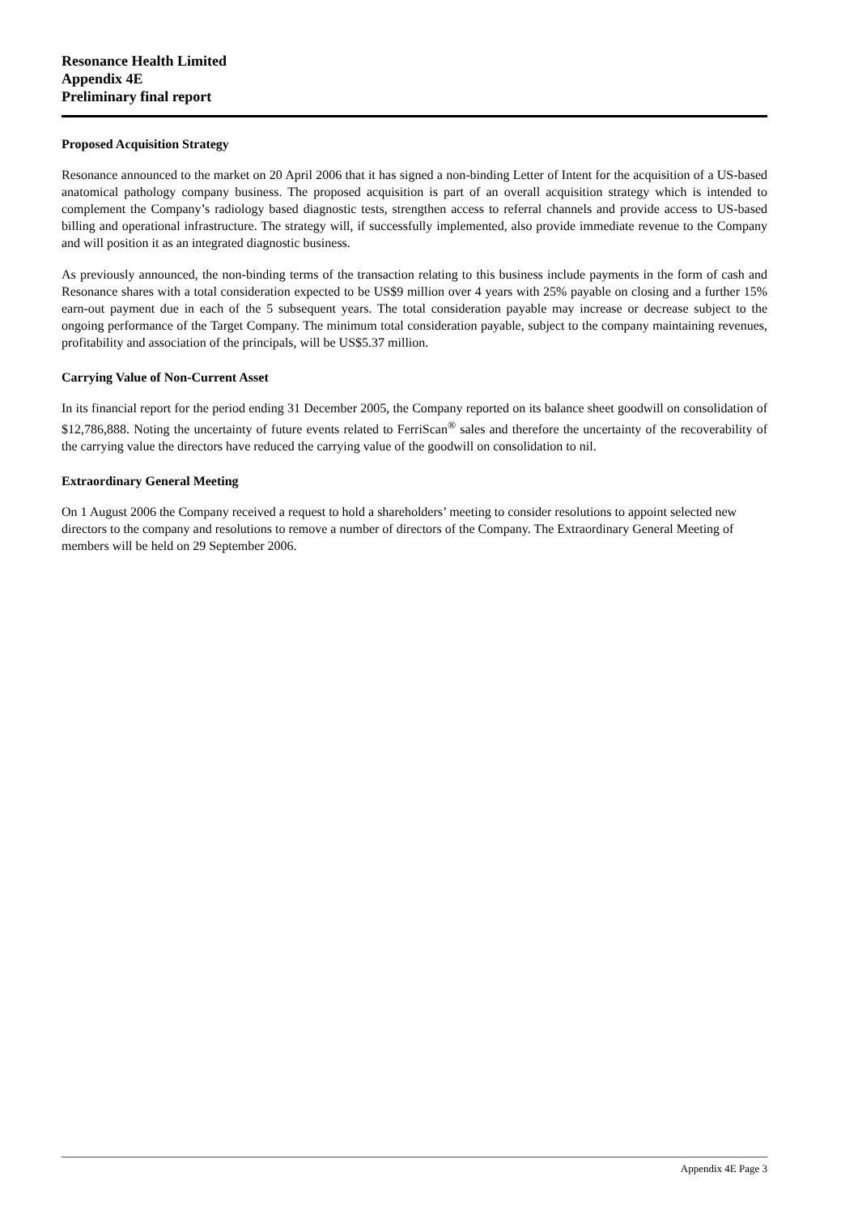Resonance Health Limited
Appendix 4E
Preliminary final report
Proposed Acquisition Strategy
Resonance announced to the market on 20 April 2006 that it has signed a non-binding Letter of Intent for the acquisition of a US-based anatomical pathology company business. The proposed acquisition is part of an overall acquisition strategy which is intended to complement the Company’s radiology based diagnostic tests, strengthen access to referral channels and provide access to US-based billing and operational infrastructure. The strategy will, if successfully implemented, also provide immediate revenue to the Company and will position it as an integrated diagnostic business.
As previously announced, the non-binding terms of the transaction relating to this business include payments in the form of cash and Resonance shares with a total consideration expected to be US$9 million over 4 years with 25% payable on closing and a further 15% earn-out payment due in each of the 5 subsequent years. The total consideration payable may increase or decrease subject to the ongoing performance of the Target Company. The minimum total consideration payable, subject to the company maintaining revenues, profitability and association of the principals, will be US$5.37 million.
Carrying Value of Non-Current Asset
In its financial report for the period ending 31 December 2005, the Company reported on its balance sheet goodwill on consolidation of $12,786,888. Noting the uncertainty of future events related to FerriScan<sup>®</sup> sales and therefore the uncertainty of the recoverability of the carrying value the directors have reduced the carrying value of the goodwill on consolidation to nil.
Extraordinary General Meeting
On 1 August 2006 the Company received a request to hold a shareholders’ meeting to consider resolutions to appoint selected new directors to the company and resolutions to remove a number of directors of the Company. The Extraordinary General Meeting of members will be held on 29 September 2006.
Appendix 4E Page 3